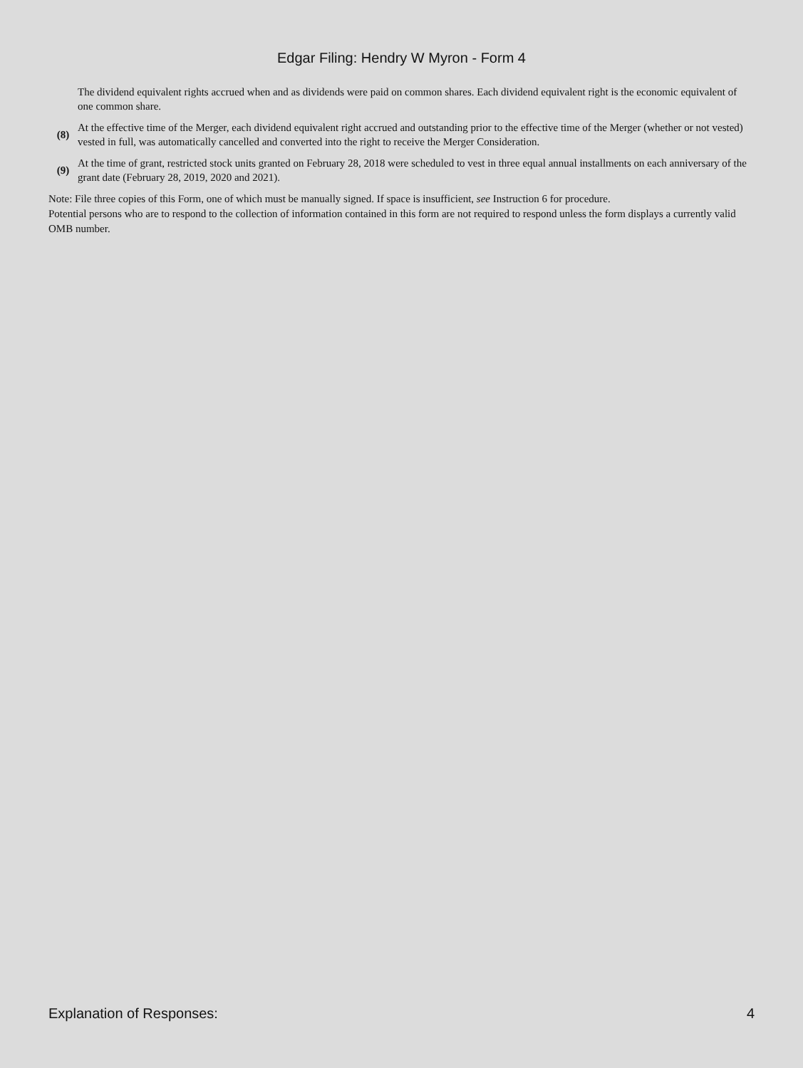Edgar Filing: Hendry W Myron - Form 4
| | The dividend equivalent rights accrued when and as dividends were paid on common shares. Each dividend equivalent right is the economic equivalent of one common share. |
| (8) | At the effective time of the Merger, each dividend equivalent right accrued and outstanding prior to the effective time of the Merger (whether or not vested) vested in full, was automatically cancelled and converted into the right to receive the Merger Consideration. |
| (9) | At the time of grant, restricted stock units granted on February 28, 2018 were scheduled to vest in three equal annual installments on each anniversary of the grant date (February 28, 2019, 2020 and 2021). |
Note: File three copies of this Form, one of which must be manually signed. If space is insufficient, see Instruction 6 for procedure.
Potential persons who are to respond to the collection of information contained in this form are not required to respond unless the form displays a currently valid OMB number.
Explanation of Responses: 4